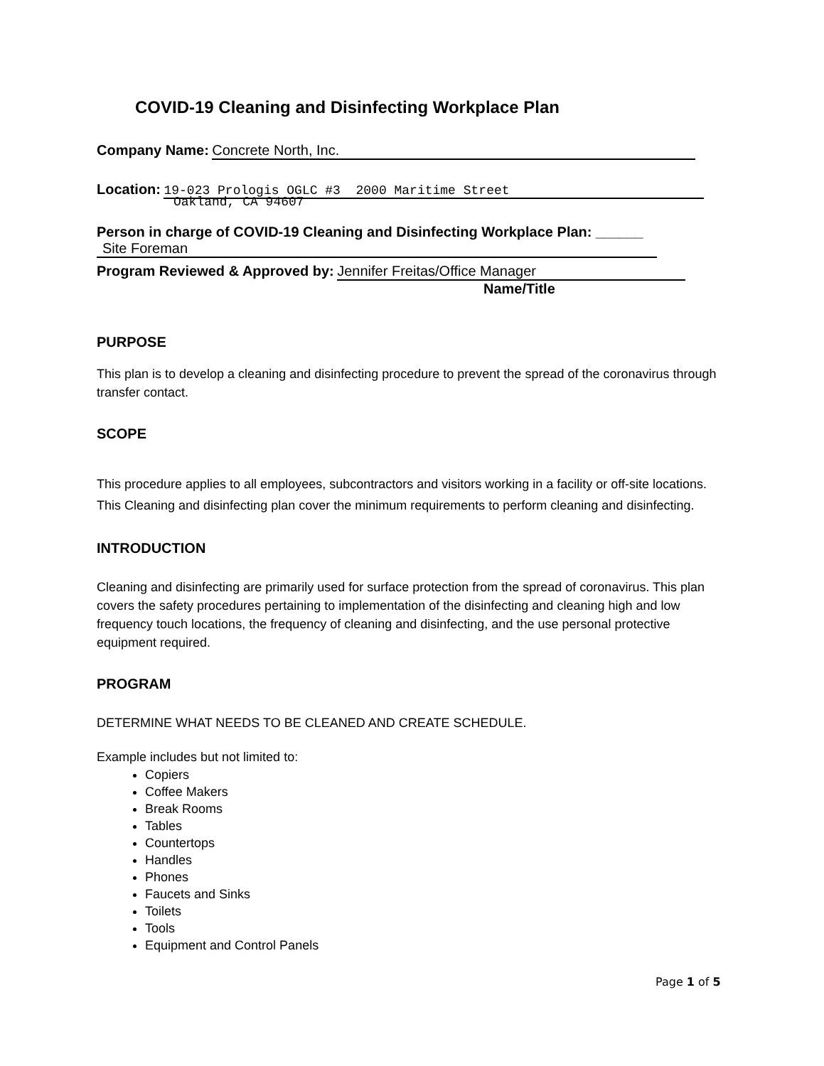COVID-19 Cleaning and Disinfecting Workplace Plan
Company Name: Concrete North, Inc.
Location: 19-023 Prologis OGLC #3 2000 Maritime Street
Oakland, CA 94607
Person in charge of COVID-19 Cleaning and Disinfecting Workplace Plan: ______
Site Foreman
Program Reviewed & Approved by: Jennifer Freitas/Office Manager
Name/Title
PURPOSE
This plan is to develop a cleaning and disinfecting procedure to prevent the spread of the coronavirus through transfer contact.
SCOPE
This procedure applies to all employees, subcontractors and visitors working in a facility or off-site locations. This Cleaning and disinfecting plan cover the minimum requirements to perform cleaning and disinfecting.
INTRODUCTION
Cleaning and disinfecting are primarily used for surface protection from the spread of coronavirus. This plan covers the safety procedures pertaining to implementation of the disinfecting and cleaning high and low frequency touch locations, the frequency of cleaning and disinfecting, and the use personal protective equipment required.
PROGRAM
DETERMINE WHAT NEEDS TO BE CLEANED AND CREATE SCHEDULE.
Example includes but not limited to:
Copiers
Coffee Makers
Break Rooms
Tables
Countertops
Handles
Phones
Faucets and Sinks
Toilets
Tools
Equipment and Control Panels
Page 1 of 5